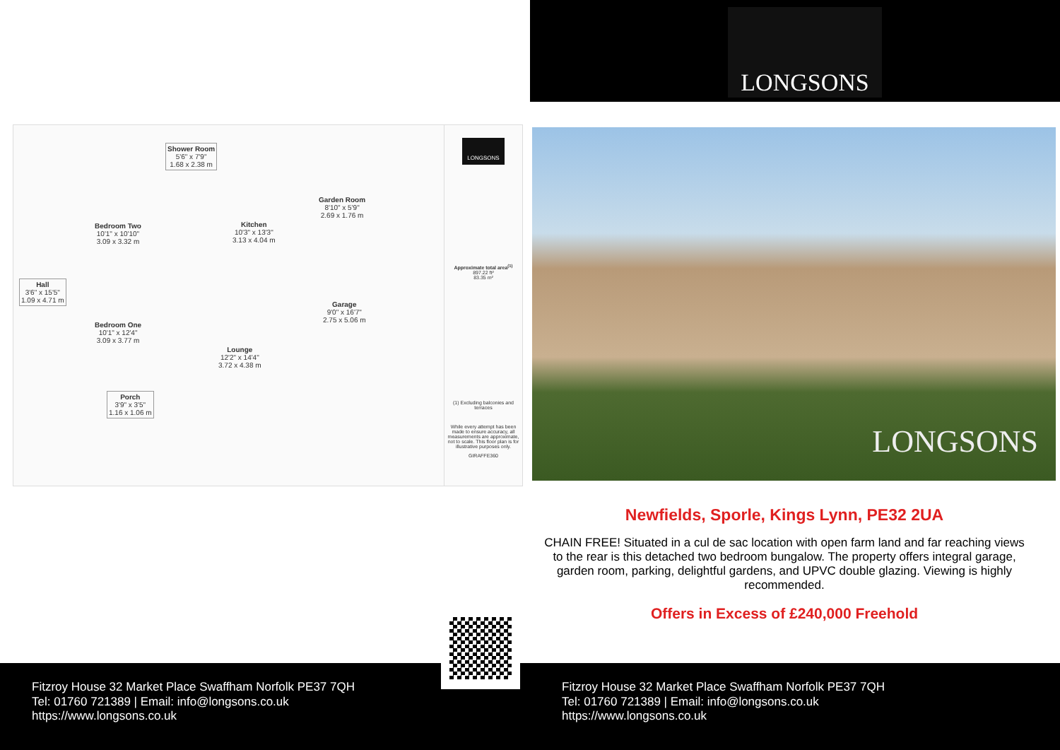LONGSONS
Shower Room
5'6" x 7'9"
1.68 x 2.38 m
Bedroom Two
10'1" x 10'10"
3.09 x 3.32 m
Kitchen
10'3" x 13'3"
3.13 x 4.04 m
Garden Room
8'10" x 5'9"
2.69 x 1.76 m
Hall
3'6" x 15'5"
1.09 x 4.71 m
Garage
9'0" x 16'7"
2.75 x 5.06 m
Bedroom One
10'1" x 12'4"
3.09 x 3.77 m
Lounge
12'2" x 14'4"
3.72 x 4.38 m
Porch
3'9" x 3'5"
1.16 x 1.06 m
LONGSONS
Approximate total area<sup>(1)</sup>
897.22 ft²
83.35 m²
(1) Excluding balconies and terraces
While every attempt has been made to ensure accuracy, all measurements are approximate, not to scale. This floor plan is for illustrative purposes only.
GIRAFFE360
LONGSONS
Newfields, Sporle, Kings Lynn, PE32 2UA
CHAIN FREE! Situated in a cul de sac location with open farm land and far reaching views to the rear is this detached two bedroom bungalow. The property offers integral garage, garden room, parking, delightful gardens, and UPVC double glazing. Viewing is highly recommended.
Offers in Excess of £240,000 Freehold
Fitzroy House 32 Market Place Swaffham Norfolk PE37 7QH
Tel: 01760 721389 | Email: info@longsons.co.uk
https://www.longsons.co.uk
Fitzroy House 32 Market Place Swaffham Norfolk PE37 7QH
Tel: 01760 721389 | Email: info@longsons.co.uk
https://www.longsons.co.uk